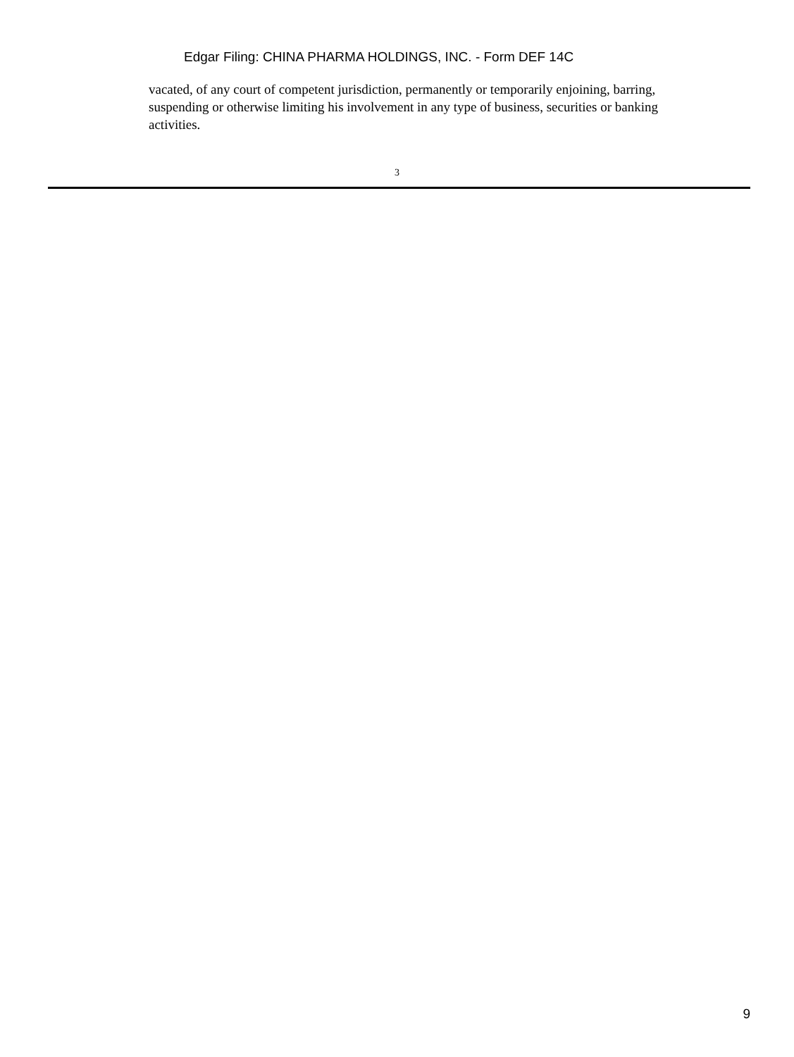Edgar Filing: CHINA PHARMA HOLDINGS, INC. - Form DEF 14C
vacated, of any court of competent jurisdiction, permanently or temporarily enjoining, barring, suspending or otherwise limiting his involvement in any type of business, securities or banking activities.
3
9